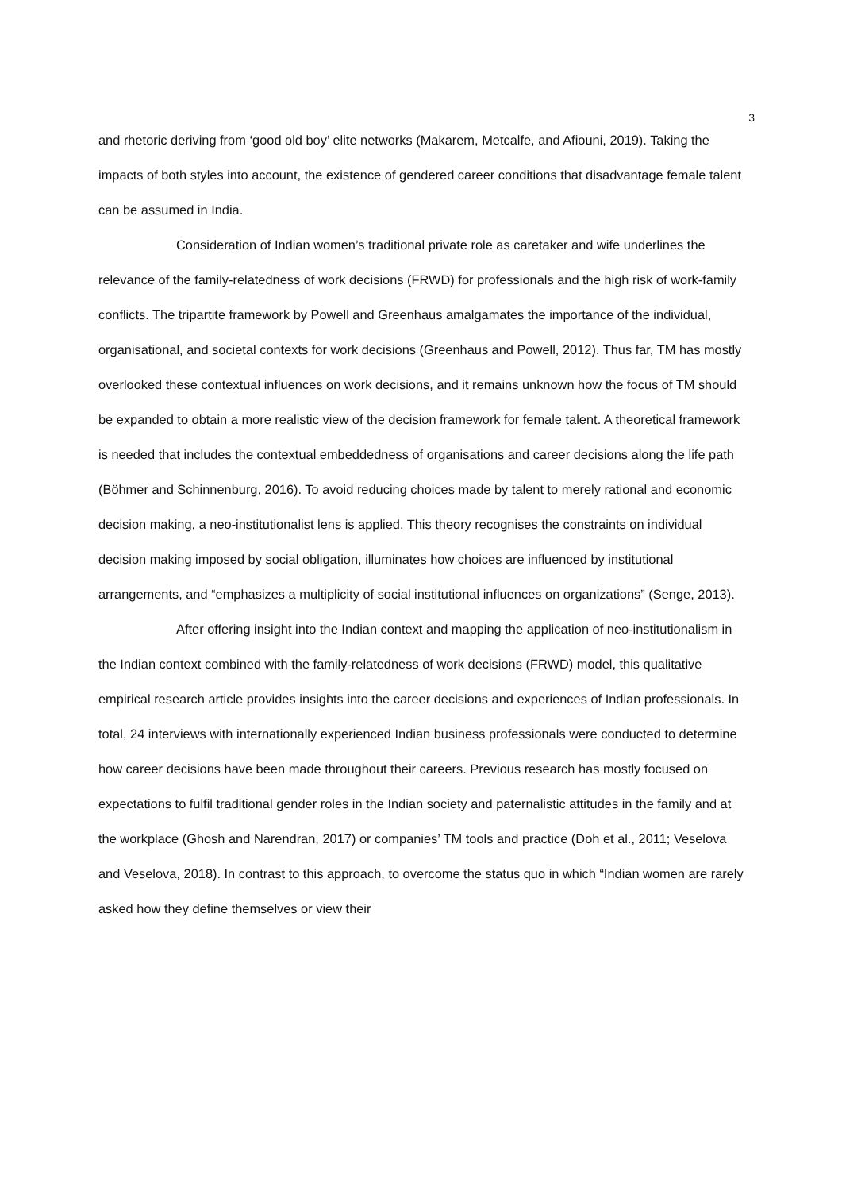3
and rhetoric deriving from ‘good old boy’ elite networks (Makarem, Metcalfe, and Afiouni, 2019). Taking the impacts of both styles into account, the existence of gendered career conditions that disadvantage female talent can be assumed in India.
Consideration of Indian women’s traditional private role as caretaker and wife underlines the relevance of the family-relatedness of work decisions (FRWD) for professionals and the high risk of work-family conflicts. The tripartite framework by Powell and Greenhaus amalgamates the importance of the individual, organisational, and societal contexts for work decisions (Greenhaus and Powell, 2012). Thus far, TM has mostly overlooked these contextual influences on work decisions, and it remains unknown how the focus of TM should be expanded to obtain a more realistic view of the decision framework for female talent. A theoretical framework is needed that includes the contextual embeddedness of organisations and career decisions along the life path (Böhmer and Schinnenburg, 2016). To avoid reducing choices made by talent to merely rational and economic decision making, a neo-institutionalist lens is applied. This theory recognises the constraints on individual decision making imposed by social obligation, illuminates how choices are influenced by institutional arrangements, and “emphasizes a multiplicity of social institutional influences on organizations” (Senge, 2013).
After offering insight into the Indian context and mapping the application of neo-institutionalism in the Indian context combined with the family-relatedness of work decisions (FRWD) model, this qualitative empirical research article provides insights into the career decisions and experiences of Indian professionals. In total, 24 interviews with internationally experienced Indian business professionals were conducted to determine how career decisions have been made throughout their careers. Previous research has mostly focused on expectations to fulfil traditional gender roles in the Indian society and paternalistic attitudes in the family and at the workplace (Ghosh and Narendran, 2017) or companies’ TM tools and practice (Doh et al., 2011; Veselova and Veselova, 2018). In contrast to this approach, to overcome the status quo in which “Indian women are rarely asked how they define themselves or view their